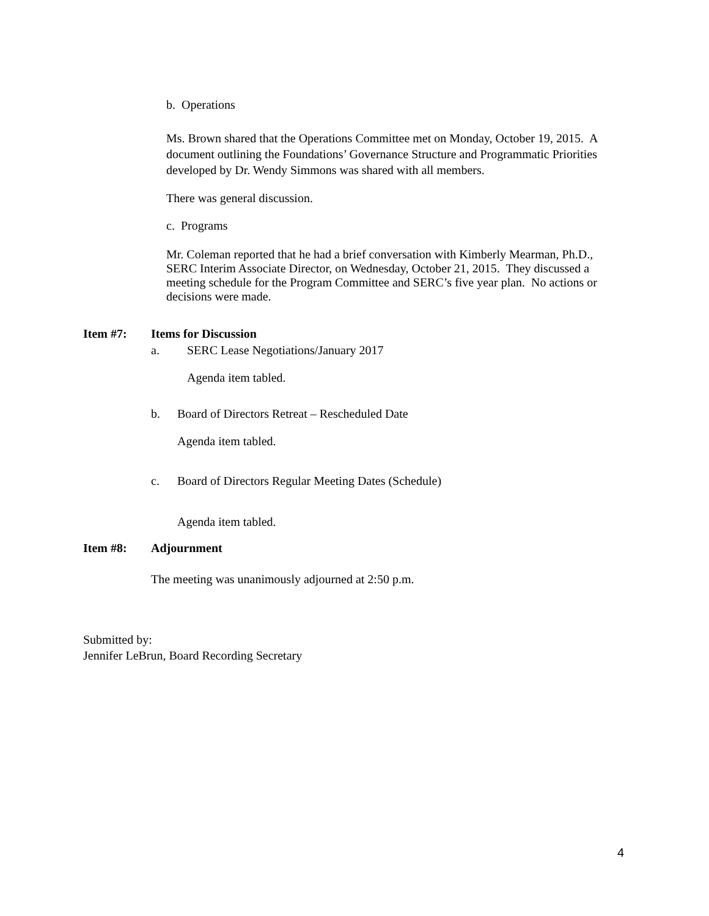b. Operations
Ms. Brown shared that the Operations Committee met on Monday, October 19, 2015. A document outlining the Foundations’ Governance Structure and Programmatic Priorities developed by Dr. Wendy Simmons was shared with all members.
There was general discussion.
c. Programs
Mr. Coleman reported that he had a brief conversation with Kimberly Mearman, Ph.D., SERC Interim Associate Director, on Wednesday, October 21, 2015. They discussed a meeting schedule for the Program Committee and SERC’s five year plan. No actions or decisions were made.
Item #7: Items for Discussion
a. SERC Lease Negotiations/January 2017
Agenda item tabled.
b. Board of Directors Retreat – Rescheduled Date
Agenda item tabled.
c. Board of Directors Regular Meeting Dates (Schedule)
Agenda item tabled.
Item #8: Adjournment
The meeting was unanimously adjourned at 2:50 p.m.
Submitted by:
Jennifer LeBrun, Board Recording Secretary
4